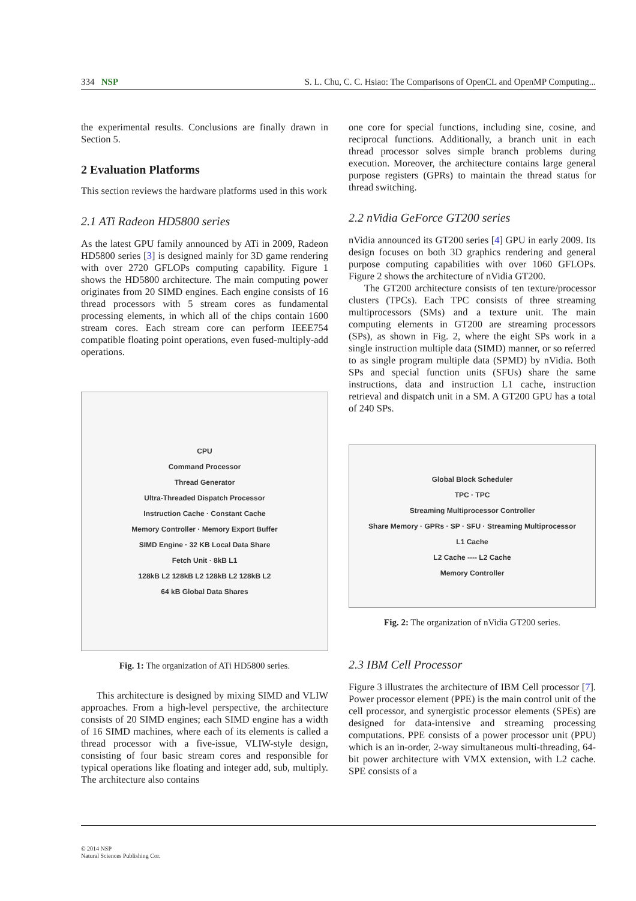334 NSP S. L. Chu, C. C. Hsiao: The Comparisons of OpenCL and OpenMP Computing...
the experimental results. Conclusions are finally drawn in Section 5.
2 Evaluation Platforms
This section reviews the hardware platforms used in this work
2.1 ATi Radeon HD5800 series
As the latest GPU family announced by ATi in 2009, Radeon HD5800 series [3] is designed mainly for 3D game rendering with over 2720 GFLOPs computing capability. Figure 1 shows the HD5800 architecture. The main computing power originates from 20 SIMD engines. Each engine consists of 16 thread processors with 5 stream cores as fundamental processing elements, in which all of the chips contain 1600 stream cores. Each stream core can perform IEEE754 compatible floating point operations, even fused-multiply-add operations.
CPU
Command Processor
Thread Generator
Ultra-Threaded Dispatch Processor
Instruction Cache · Constant Cache
Memory Controller · Memory Export Buffer
SIMD Engine · 32 KB Local Data Share
Fetch Unit · 8kB L1
128kB L2 128kB L2 128kB L2 128kB L2
64 kB Global Data Shares
Fig. 1: The organization of ATi HD5800 series.
This architecture is designed by mixing SIMD and VLIW approaches. From a high-level perspective, the architecture consists of 20 SIMD engines; each SIMD engine has a width of 16 SIMD machines, where each of its elements is called a thread processor with a five-issue, VLIW-style design, consisting of four basic stream cores and responsible for typical operations like floating and integer add, sub, multiply. The architecture also contains
one core for special functions, including sine, cosine, and reciprocal functions. Additionally, a branch unit in each thread processor solves simple branch problems during execution. Moreover, the architecture contains large general purpose registers (GPRs) to maintain the thread status for thread switching.
2.2 nVidia GeForce GT200 series
nVidia announced its GT200 series [4] GPU in early 2009. Its design focuses on both 3D graphics rendering and general purpose computing capabilities with over 1060 GFLOPs. Figure 2 shows the architecture of nVidia GT200.
The GT200 architecture consists of ten texture/processor clusters (TPCs). Each TPC consists of three streaming multiprocessors (SMs) and a texture unit. The main computing elements in GT200 are streaming processors (SPs), as shown in Fig. 2, where the eight SPs work in a single instruction multiple data (SIMD) manner, or so referred to as single program multiple data (SPMD) by nVidia. Both SPs and special function units (SFUs) share the same instructions, data and instruction L1 cache, instruction retrieval and dispatch unit in a SM. A GT200 GPU has a total of 240 SPs.
Global Block Scheduler
TPC · TPC
Streaming Multiprocessor Controller
Share Memory · GPRs · SP · SFU · Streaming Multiprocessor
L1 Cache
L2 Cache ---- L2 Cache
Memory Controller
Fig. 2: The organization of nVidia GT200 series.
2.3 IBM Cell Processor
Figure 3 illustrates the architecture of IBM Cell processor [7]. Power processor element (PPE) is the main control unit of the cell processor, and synergistic processor elements (SPEs) are designed for data-intensive and streaming processing computations. PPE consists of a power processor unit (PPU) which is an in-order, 2-way simultaneous multi-threading, 64-bit power architecture with VMX extension, with L2 cache. SPE consists of a
© 2014 NSP
Natural Sciences Publishing Cor.